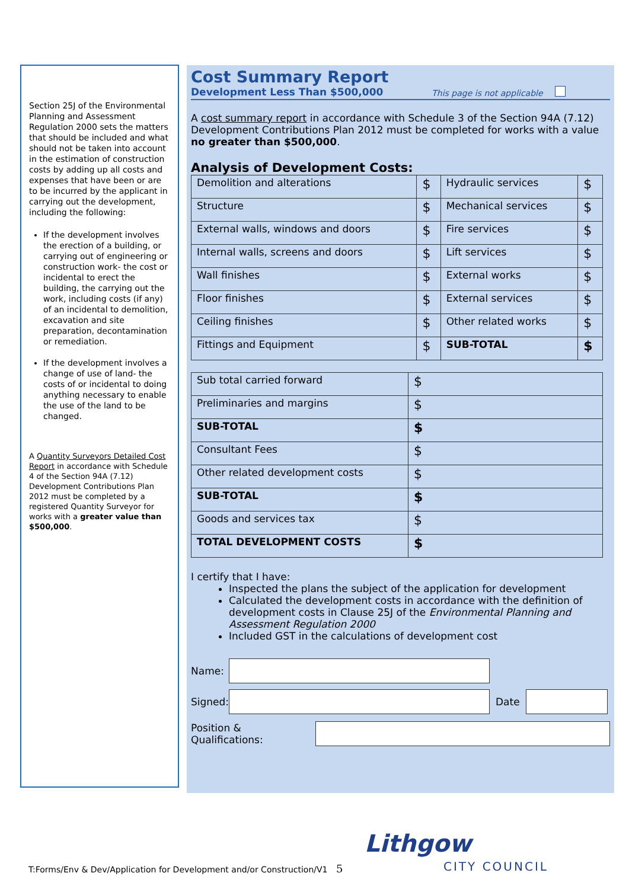Section 25J of the Environmental Planning and Assessment Regulation 2000 sets the matters that should be included and what should not be taken into account in the estimation of construction costs by adding up all costs and expenses that have been or are to be incurred by the applicant in carrying out the development, including the following:
If the development involves the erection of a building, or carrying out of engineering or construction work- the cost or incidental to erect the building, the carrying out the work, including costs (if any) of an incidental to demolition, excavation and site preparation, decontamination or remediation.
If the development involves a change of use of land- the costs of or incidental to doing anything necessary to enable the use of the land to be changed.
A Quantity Surveyors Detailed Cost Report in accordance with Schedule 4 of the Section 94A (7.12) Development Contributions Plan 2012 must be completed by a registered Quantity Surveyor for works with a greater value than $500,000.
Cost Summary Report
Development Less Than $500,000 This page is not applicable
A cost summary report in accordance with Schedule 3 of the Section 94A (7.12) Development Contributions Plan 2012 must be completed for works with a value no greater than $500,000.
Analysis of Development Costs:
| Demolition and alterations | $ | Hydraulic services | $ |
| Structure | $ | Mechanical services | $ |
| External walls, windows and doors | $ | Fire services | $ |
| Internal walls, screens and doors | $ | Lift services | $ |
| Wall finishes | $ | External works | $ |
| Floor finishes | $ | External services | $ |
| Ceiling finishes | $ | Other related works | $ |
| Fittings and Equipment | $ | SUB-TOTAL | $ |
| Sub total carried forward | $ |
| Preliminaries and margins | $ |
| SUB-TOTAL | $ |
| Consultant Fees | $ |
| Other related development costs | $ |
| SUB-TOTAL | $ |
| Goods and services tax | $ |
| TOTAL DEVELOPMENT COSTS | $ |
I certify that I have:
Inspected the plans the subject of the application for development
Calculated the development costs in accordance with the definition of development costs in Clause 25J of the Environmental Planning and Assessment Regulation 2000
Included GST in the calculations of development cost
Name:
Signed:
Date
Position & Qualifications:
T:Forms/Env & Dev/Application for Development and/or Construction/V1 5
Lithgow
CITY COUNCIL